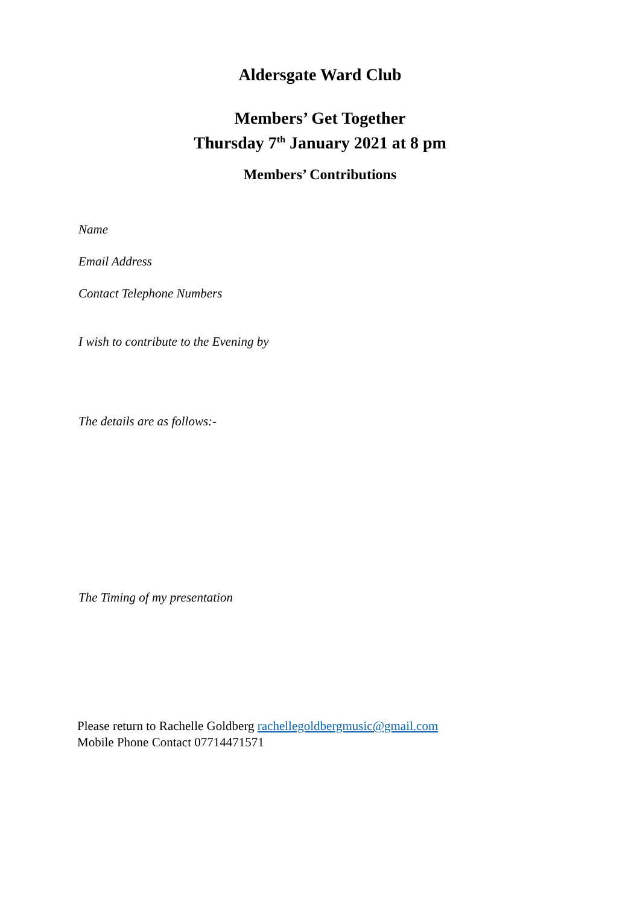Aldersgate Ward Club
Members’ Get Together
Thursday 7<sup>th</sup> January 2021 at 8 pm
Members’ Contributions
Name
Email Address
Contact Telephone Numbers
I wish to contribute to the Evening by
The details are as follows:-
The Timing of my presentation
Please return to Rachelle Goldberg rachellegoldbergmusic@gmail.com
Mobile Phone Contact 07714471571